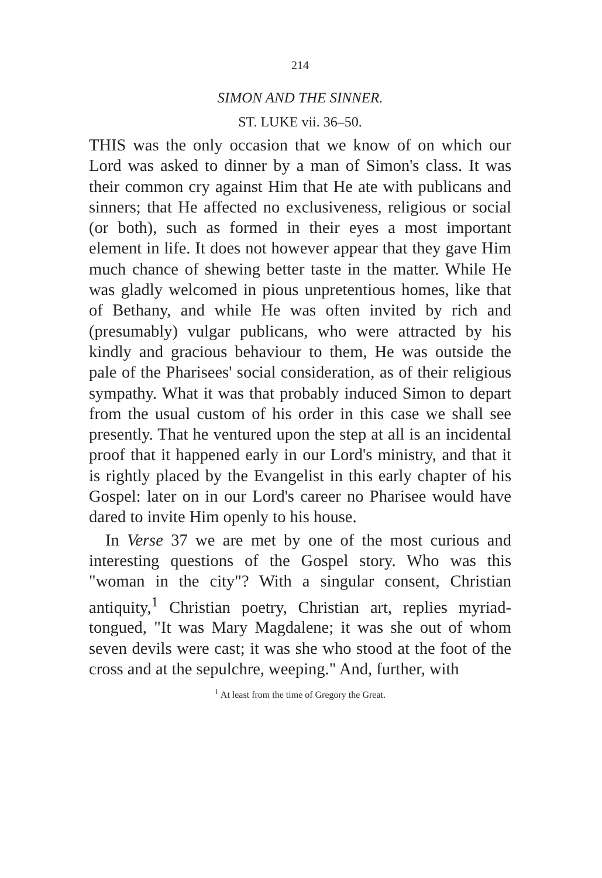214
SIMON AND THE SINNER.
ST. LUKE vii. 36–50.
THIS was the only occasion that we know of on which our Lord was asked to dinner by a man of Simon's class. It was their common cry against Him that He ate with publicans and sinners; that He affected no exclusiveness, religious or social (or both), such as formed in their eyes a most important element in life. It does not however appear that they gave Him much chance of shewing better taste in the matter. While He was gladly welcomed in pious unpretentious homes, like that of Bethany, and while He was often invited by rich and (presumably) vulgar publicans, who were attracted by his kindly and gracious behaviour to them, He was outside the pale of the Pharisees' social consideration, as of their religious sympathy. What it was that probably induced Simon to depart from the usual custom of his order in this case we shall see presently. That he ventured upon the step at all is an incidental proof that it happened early in our Lord's ministry, and that it is rightly placed by the Evangelist in this early chapter of his Gospel: later on in our Lord's career no Pharisee would have dared to invite Him openly to his house.
In Verse 37 we are met by one of the most curious and interesting questions of the Gospel story. Who was this "woman in the city"? With a singular consent, Christian antiquity,<sup>1</sup> Christian poetry, Christian art, replies myriad-tongued, "It was Mary Magdalene; it was she out of whom seven devils were cast; it was she who stood at the foot of the cross and at the sepulchre, weeping." And, further, with
<sup>1</sup> At least from the time of Gregory the Great.